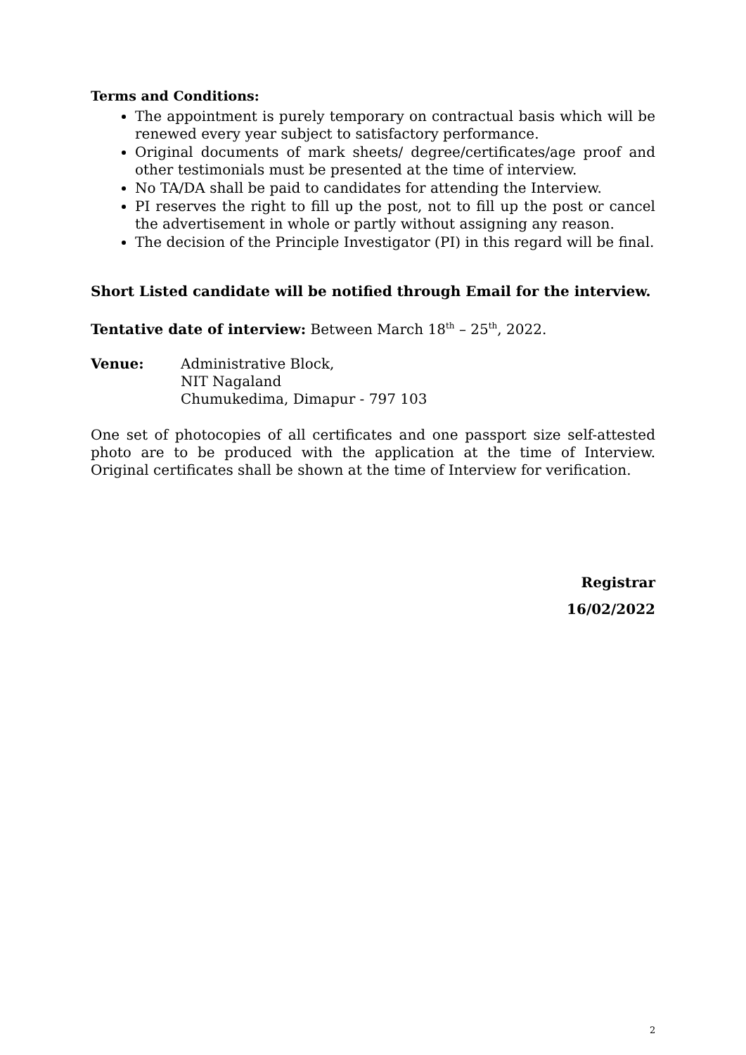Terms and Conditions:
The appointment is purely temporary on contractual basis which will be renewed every year subject to satisfactory performance.
Original documents of mark sheets/ degree/certificates/age proof and other testimonials must be presented at the time of interview.
No TA/DA shall be paid to candidates for attending the Interview.
PI reserves the right to fill up the post, not to fill up the post or cancel the advertisement in whole or partly without assigning any reason.
The decision of the Principle Investigator (PI) in this regard will be final.
Short Listed candidate will be notified through Email for the interview.
Tentative date of interview: Between March 18<sup>th</sup> – 25<sup>th</sup>, 2022.
Venue: Administrative Block,
NIT Nagaland
Chumukedima, Dimapur - 797 103
One set of photocopies of all certificates and one passport size self-attested photo are to be produced with the application at the time of Interview. Original certificates shall be shown at the time of Interview for verification.
Registrar
16/02/2022
2